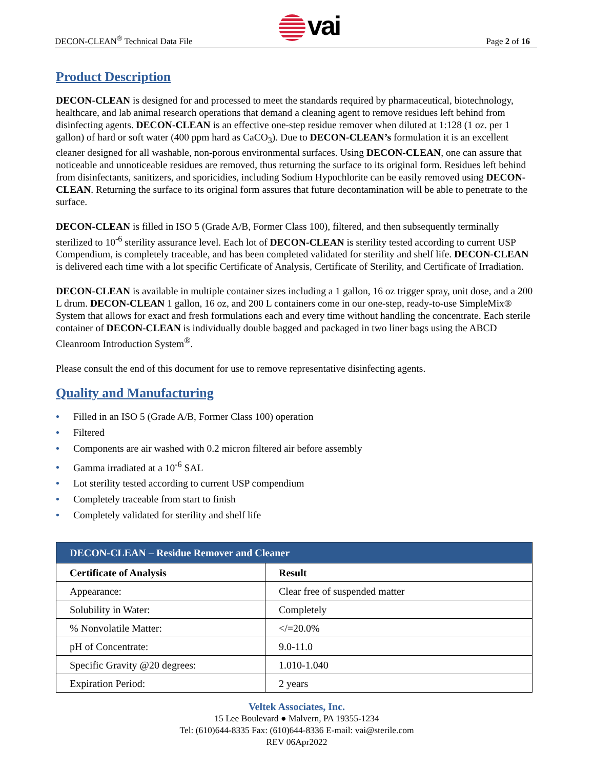DECON-CLEAN<sup>®</sup> Technical Data File
vai
Page 2 of 16
Product Description
DECON-CLEAN is designed for and processed to meet the standards required by pharmaceutical, biotechnology, healthcare, and lab animal research operations that demand a cleaning agent to remove residues left behind from disinfecting agents. DECON-CLEAN is an effective one-step residue remover when diluted at 1:128 (1 oz. per 1 gallon) of hard or soft water (400 ppm hard as CaCO<sub>3</sub>). Due to DECON-CLEAN’s formulation it is an excellent cleaner designed for all washable, non-porous environmental surfaces. Using DECON-CLEAN, one can assure that noticeable and unnoticeable residues are removed, thus returning the surface to its original form. Residues left behind from disinfectants, sanitizers, and sporicidies, including Sodium Hypochlorite can be easily removed using DECON-CLEAN. Returning the surface to its original form assures that future decontamination will be able to penetrate to the surface.
DECON-CLEAN is filled in ISO 5 (Grade A/B, Former Class 100), filtered, and then subsequently terminally sterilized to 10<sup>-6</sup> sterility assurance level. Each lot of DECON-CLEAN is sterility tested according to current USP Compendium, is completely traceable, and has been completed validated for sterility and shelf life. DECON-CLEAN is delivered each time with a lot specific Certificate of Analysis, Certificate of Sterility, and Certificate of Irradiation.
DECON-CLEAN is available in multiple container sizes including a 1 gallon, 16 oz trigger spray, unit dose, and a 200 L drum. DECON-CLEAN 1 gallon, 16 oz, and 200 L containers come in our one-step, ready-to-use SimpleMix® System that allows for exact and fresh formulations each and every time without handling the concentrate. Each sterile container of DECON-CLEAN is individually double bagged and packaged in two liner bags using the ABCD Cleanroom Introduction System<sup>®</sup>.
Please consult the end of this document for use to remove representative disinfecting agents.
Quality and Manufacturing
• Filled in an ISO 5 (Grade A/B, Former Class 100) operation
• Filtered
• Components are air washed with 0.2 micron filtered air before assembly
• Gamma irradiated at a 10<sup>-6</sup> SAL
• Lot sterility tested according to current USP compendium
• Completely traceable from start to finish
• Completely validated for sterility and shelf life
| DECON-CLEAN – Residue Remover and Cleaner | |
| --- | --- |
| Certificate of Analysis | Result |
| Appearance: | Clear free of suspended matter |
| Solubility in Water: | Completely |
| % Nonvolatile Matter: | </=20.0% |
| pH of Concentrate: | 9.0-11.0 |
| Specific Gravity @20 degrees: | 1.010-1.040 |
| Expiration Period: | 2 years |
Veltek Associates, Inc.
15 Lee Boulevard ● Malvern, PA 19355-1234
Tel: (610)644-8335 Fax: (610)644-8336 E-mail: vai@sterile.com
REV 06Apr2022